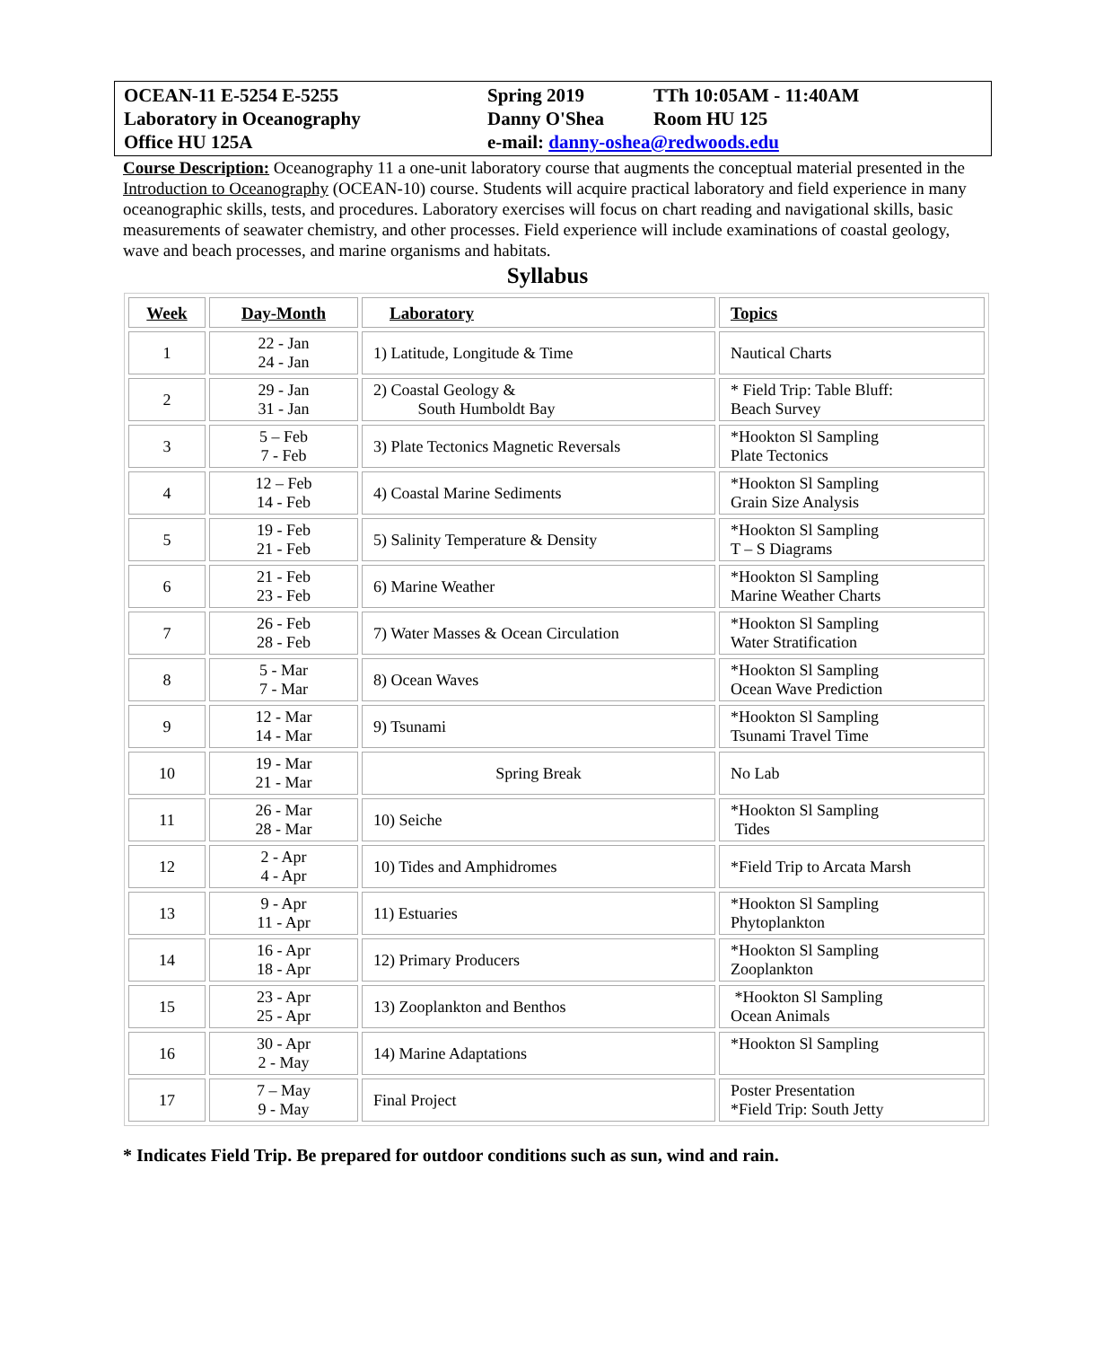| OCEAN-11 E-5254 E-5255 | Spring 2019 | TTh 10:05AM - 11:40AM |
| Laboratory in Oceanography | Danny O'Shea | Room HU 125 |
| Office HU 125A | e-mail: danny-oshea@redwoods.edu | |
Course Description: Oceanography 11 a one-unit laboratory course that augments the conceptual material presented in the Introduction to Oceanography (OCEAN-10) course. Students will acquire practical laboratory and field experience in many oceanographic skills, tests, and procedures. Laboratory exercises will focus on chart reading and navigational skills, basic measurements of seawater chemistry, and other processes. Field experience will include examinations of coastal geology, wave and beach processes, and marine organisms and habitats.
Syllabus
| Week | Day-Month | Laboratory | Topics |
| --- | --- | --- | --- |
| 1 | 22 - Jan 24 - Jan | 1) Latitude, Longitude & Time | Nautical Charts |
| 2 | 29 - Jan 31 - Jan | 2) Coastal Geology & South Humboldt Bay | * Field Trip: Table Bluff: Beach Survey |
| 3 | 5 – Feb 7 - Feb | 3) Plate Tectonics Magnetic Reversals | *Hookton Sl Sampling Plate Tectonics |
| 4 | 12 – Feb 14 - Feb | 4) Coastal Marine Sediments | *Hookton Sl Sampling Grain Size Analysis |
| 5 | 19 - Feb 21 - Feb | 5) Salinity Temperature & Density | *Hookton Sl Sampling T – S Diagrams |
| 6 | 21 - Feb 23 - Feb | 6) Marine Weather | *Hookton Sl Sampling Marine Weather Charts |
| 7 | 26 - Feb 28 - Feb | 7) Water Masses & Ocean Circulation | *Hookton Sl Sampling Water Stratification |
| 8 | 5 - Mar 7 - Mar | 8) Ocean Waves | *Hookton Sl Sampling Ocean Wave Prediction |
| 9 | 12 - Mar 14 - Mar | 9) Tsunami | *Hookton Sl Sampling Tsunami Travel Time |
| 10 | 19 - Mar 21 - Mar | Spring Break | No Lab |
| 11 | 26 - Mar 28 - Mar | 10) Seiche | *Hookton Sl Sampling Tides |
| 12 | 2 - Apr 4 - Apr | 10) Tides and Amphidromes | *Field Trip to Arcata Marsh |
| 13 | 9 - Apr 11 - Apr | 11) Estuaries | *Hookton Sl Sampling Phytoplankton |
| 14 | 16 - Apr 18 - Apr | 12) Primary Producers | *Hookton Sl Sampling Zooplankton |
| 15 | 23 - Apr 25 - Apr | 13) Zooplankton and Benthos | *Hookton Sl Sampling Ocean Animals |
| 16 | 30 - Apr 2 - May | 14) Marine Adaptations | *Hookton Sl Sampling |
| 17 | 7 – May 9 - May | Final Project | Poster Presentation *Field Trip: South Jetty |
* Indicates Field Trip. Be prepared for outdoor conditions such as sun, wind and rain.